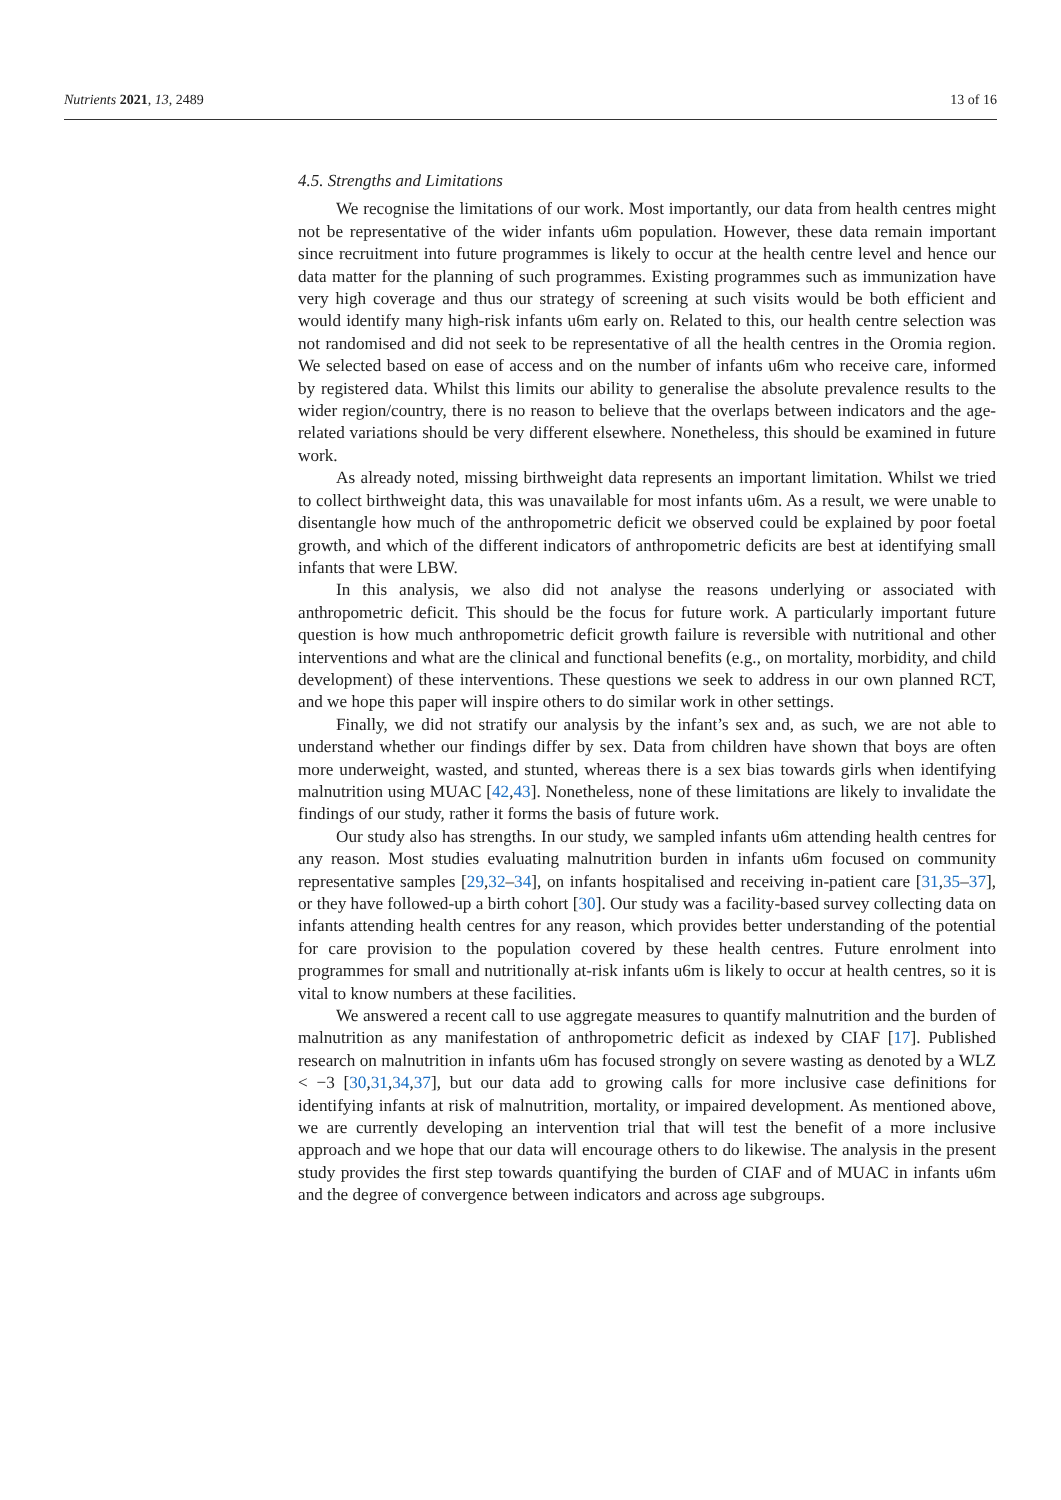Nutrients 2021, 13, 2489 13 of 16
4.5. Strengths and Limitations
We recognise the limitations of our work. Most importantly, our data from health centres might not be representative of the wider infants u6m population. However, these data remain important since recruitment into future programmes is likely to occur at the health centre level and hence our data matter for the planning of such programmes. Existing programmes such as immunization have very high coverage and thus our strategy of screening at such visits would be both efficient and would identify many high-risk infants u6m early on. Related to this, our health centre selection was not randomised and did not seek to be representative of all the health centres in the Oromia region. We selected based on ease of access and on the number of infants u6m who receive care, informed by registered data. Whilst this limits our ability to generalise the absolute prevalence results to the wider region/country, there is no reason to believe that the overlaps between indicators and the age-related variations should be very different elsewhere. Nonetheless, this should be examined in future work.
As already noted, missing birthweight data represents an important limitation. Whilst we tried to collect birthweight data, this was unavailable for most infants u6m. As a result, we were unable to disentangle how much of the anthropometric deficit we observed could be explained by poor foetal growth, and which of the different indicators of anthropometric deficits are best at identifying small infants that were LBW.
In this analysis, we also did not analyse the reasons underlying or associated with anthropometric deficit. This should be the focus for future work. A particularly important future question is how much anthropometric deficit growth failure is reversible with nutritional and other interventions and what are the clinical and functional benefits (e.g., on mortality, morbidity, and child development) of these interventions. These questions we seek to address in our own planned RCT, and we hope this paper will inspire others to do similar work in other settings.
Finally, we did not stratify our analysis by the infant’s sex and, as such, we are not able to understand whether our findings differ by sex. Data from children have shown that boys are often more underweight, wasted, and stunted, whereas there is a sex bias towards girls when identifying malnutrition using MUAC [42,43]. Nonetheless, none of these limitations are likely to invalidate the findings of our study, rather it forms the basis of future work.
Our study also has strengths. In our study, we sampled infants u6m attending health centres for any reason. Most studies evaluating malnutrition burden in infants u6m focused on community representative samples [29,32–34], on infants hospitalised and receiving in-patient care [31,35–37], or they have followed-up a birth cohort [30]. Our study was a facility-based survey collecting data on infants attending health centres for any reason, which provides better understanding of the potential for care provision to the population covered by these health centres. Future enrolment into programmes for small and nutritionally at-risk infants u6m is likely to occur at health centres, so it is vital to know numbers at these facilities.
We answered a recent call to use aggregate measures to quantify malnutrition and the burden of malnutrition as any manifestation of anthropometric deficit as indexed by CIAF [17]. Published research on malnutrition in infants u6m has focused strongly on severe wasting as denoted by a WLZ < −3 [30,31,34,37], but our data add to growing calls for more inclusive case definitions for identifying infants at risk of malnutrition, mortality, or impaired development. As mentioned above, we are currently developing an intervention trial that will test the benefit of a more inclusive approach and we hope that our data will encourage others to do likewise. The analysis in the present study provides the first step towards quantifying the burden of CIAF and of MUAC in infants u6m and the degree of convergence between indicators and across age subgroups.